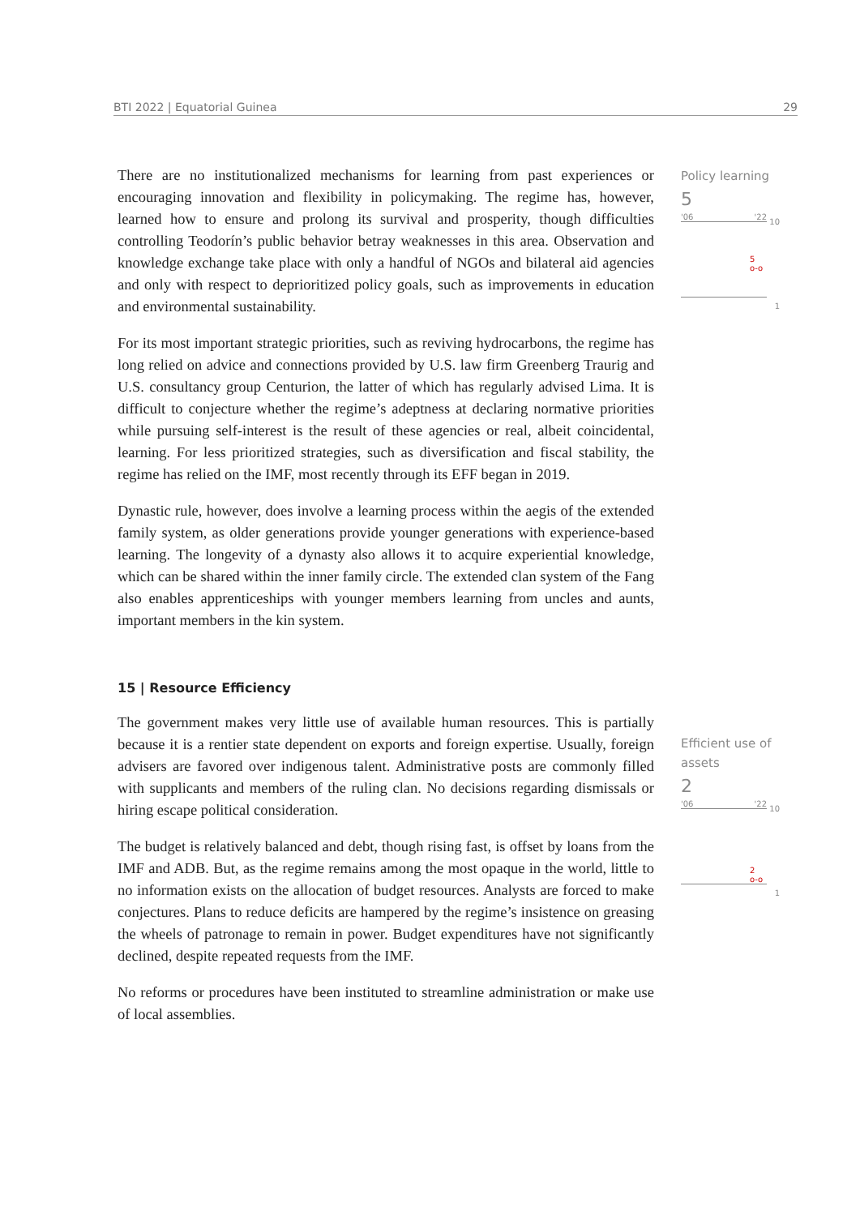BTI 2022 | Equatorial Guinea 29
Policy learning
5
'06 '22
10
5
o-o
1
Efficient use of assets
2
'06 '22
10
2
o-o
1
There are no institutionalized mechanisms for learning from past experiences or encouraging innovation and flexibility in policymaking. The regime has, however, learned how to ensure and prolong its survival and prosperity, though difficulties controlling Teodorín’s public behavior betray weaknesses in this area. Observation and knowledge exchange take place with only a handful of NGOs and bilateral aid agencies and only with respect to deprioritized policy goals, such as improvements in education and environmental sustainability.
For its most important strategic priorities, such as reviving hydrocarbons, the regime has long relied on advice and connections provided by U.S. law firm Greenberg Traurig and U.S. consultancy group Centurion, the latter of which has regularly advised Lima. It is difficult to conjecture whether the regime’s adeptness at declaring normative priorities while pursuing self-interest is the result of these agencies or real, albeit coincidental, learning. For less prioritized strategies, such as diversification and fiscal stability, the regime has relied on the IMF, most recently through its EFF began in 2019.
Dynastic rule, however, does involve a learning process within the aegis of the extended family system, as older generations provide younger generations with experience-based learning. The longevity of a dynasty also allows it to acquire experiential knowledge, which can be shared within the inner family circle. The extended clan system of the Fang also enables apprenticeships with younger members learning from uncles and aunts, important members in the kin system.
15 | Resource Efficiency
The government makes very little use of available human resources. This is partially because it is a rentier state dependent on exports and foreign expertise. Usually, foreign advisers are favored over indigenous talent. Administrative posts are commonly filled with supplicants and members of the ruling clan. No decisions regarding dismissals or hiring escape political consideration.
The budget is relatively balanced and debt, though rising fast, is offset by loans from the IMF and ADB. But, as the regime remains among the most opaque in the world, little to no information exists on the allocation of budget resources. Analysts are forced to make conjectures. Plans to reduce deficits are hampered by the regime’s insistence on greasing the wheels of patronage to remain in power. Budget expenditures have not significantly declined, despite repeated requests from the IMF.
No reforms or procedures have been instituted to streamline administration or make use of local assemblies.